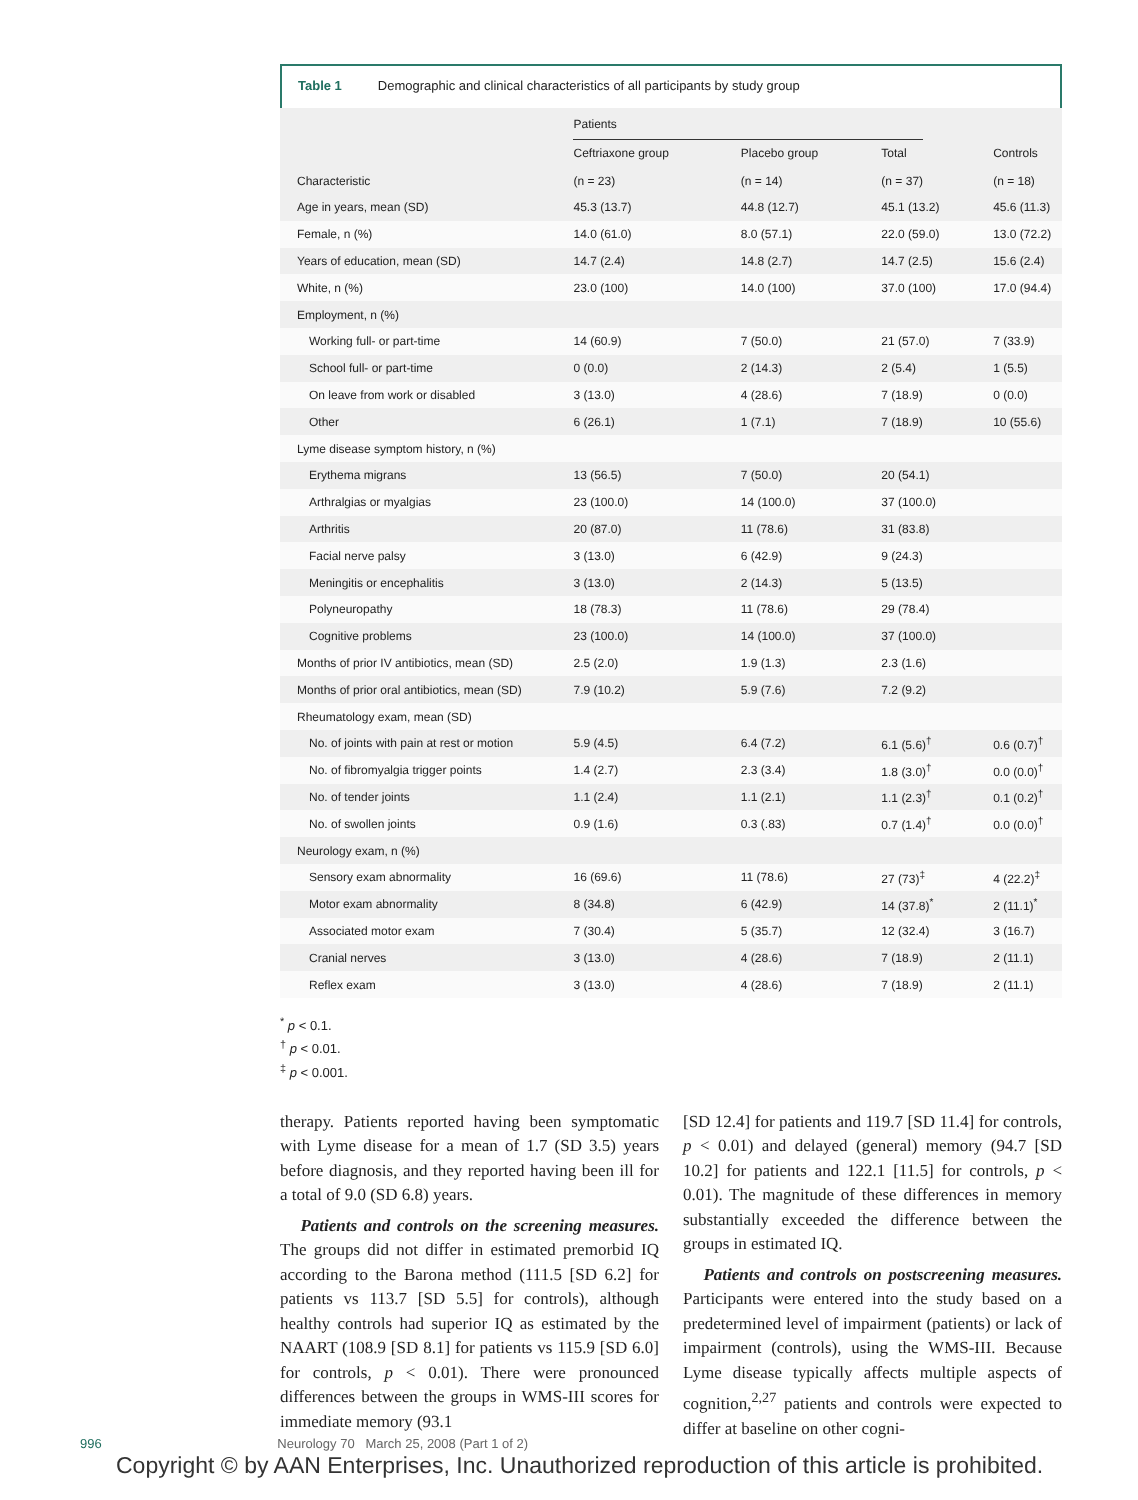Table 1 Demographic and clinical characteristics of all participants by study group
| | Patients | | | |
| Characteristic | Ceftriaxone group (n = 23) | Placebo group (n = 14) | Total (n = 37) | Controls (n = 18) |
| Age in years, mean (SD) | 45.3 (13.7) | 44.8 (12.7) | 45.1 (13.2) | 45.6 (11.3) |
| Female, n (%) | 14.0 (61.0) | 8.0 (57.1) | 22.0 (59.0) | 13.0 (72.2) |
| Years of education, mean (SD) | 14.7 (2.4) | 14.8 (2.7) | 14.7 (2.5) | 15.6 (2.4) |
| White, n (%) | 23.0 (100) | 14.0 (100) | 37.0 (100) | 17.0 (94.4) |
| Employment, n (%) | | | | |
| Working full- or part-time | 14 (60.9) | 7 (50.0) | 21 (57.0) | 7 (33.9) |
| School full- or part-time | 0 (0.0) | 2 (14.3) | 2 (5.4) | 1 (5.5) |
| On leave from work or disabled | 3 (13.0) | 4 (28.6) | 7 (18.9) | 0 (0.0) |
| Other | 6 (26.1) | 1 (7.1) | 7 (18.9) | 10 (55.6) |
| Lyme disease symptom history, n (%) | | | | |
| Erythema migrans | 13 (56.5) | 7 (50.0) | 20 (54.1) | |
| Arthralgias or myalgias | 23 (100.0) | 14 (100.0) | 37 (100.0) | |
| Arthritis | 20 (87.0) | 11 (78.6) | 31 (83.8) | |
| Facial nerve palsy | 3 (13.0) | 6 (42.9) | 9 (24.3) | |
| Meningitis or encephalitis | 3 (13.0) | 2 (14.3) | 5 (13.5) | |
| Polyneuropathy | 18 (78.3) | 11 (78.6) | 29 (78.4) | |
| Cognitive problems | 23 (100.0) | 14 (100.0) | 37 (100.0) | |
| Months of prior IV antibiotics, mean (SD) | 2.5 (2.0) | 1.9 (1.3) | 2.3 (1.6) | |
| Months of prior oral antibiotics, mean (SD) | 7.9 (10.2) | 5.9 (7.6) | 7.2 (9.2) | |
| Rheumatology exam, mean (SD) | | | | |
| No. of joints with pain at rest or motion | 5.9 (4.5) | 6.4 (7.2) | 6.1 (5.6)<sup>†</sup> | 0.6 (0.7)<sup>†</sup> |
| No. of fibromyalgia trigger points | 1.4 (2.7) | 2.3 (3.4) | 1.8 (3.0)<sup>†</sup> | 0.0 (0.0)<sup>†</sup> |
| No. of tender joints | 1.1 (2.4) | 1.1 (2.1) | 1.1 (2.3)<sup>†</sup> | 0.1 (0.2)<sup>†</sup> |
| No. of swollen joints | 0.9 (1.6) | 0.3 (.83) | 0.7 (1.4)<sup>†</sup> | 0.0 (0.0)<sup>†</sup> |
| Neurology exam, n (%) | | | | |
| Sensory exam abnormality | 16 (69.6) | 11 (78.6) | 27 (73)<sup>‡</sup> | 4 (22.2)<sup>‡</sup> |
| Motor exam abnormality | 8 (34.8) | 6 (42.9) | 14 (37.8)<sup>*</sup> | 2 (11.1)<sup>*</sup> |
| Associated motor exam | 7 (30.4) | 5 (35.7) | 12 (32.4) | 3 (16.7) |
| Cranial nerves | 3 (13.0) | 4 (28.6) | 7 (18.9) | 2 (11.1) |
| Reflex exam | 3 (13.0) | 4 (28.6) | 7 (18.9) | 2 (11.1) |
<sup>*</sup> p < 0.1.
<sup>†</sup> p < 0.01.
<sup>‡</sup> p < 0.001.
therapy. Patients reported having been symptomatic with Lyme disease for a mean of 1.7 (SD 3.5) years before diagnosis, and they reported having been ill for a total of 9.0 (SD 6.8) years.
Patients and controls on the screening measures. The groups did not differ in estimated premorbid IQ according to the Barona method (111.5 [SD 6.2] for patients vs 113.7 [SD 5.5] for controls), although healthy controls had superior IQ as estimated by the NAART (108.9 [SD 8.1] for patients vs 115.9 [SD 6.0] for controls, p < 0.01). There were pronounced differences between the groups in WMS-III scores for immediate memory (93.1
[SD 12.4] for patients and 119.7 [SD 11.4] for controls, p < 0.01) and delayed (general) memory (94.7 [SD 10.2] for patients and 122.1 [11.5] for controls, p < 0.01). The magnitude of these differences in memory substantially exceeded the difference between the groups in estimated IQ.
Patients and controls on postscreening measures. Participants were entered into the study based on a predetermined level of impairment (patients) or lack of impairment (controls), using the WMS-III. Because Lyme disease typically affects multiple aspects of cognition,<sup>2,27</sup> patients and controls were expected to differ at baseline on other cogni-
996 Neurology 70 March 25, 2008 (Part 1 of 2)
Copyright © by AAN Enterprises, Inc. Unauthorized reproduction of this article is prohibited.